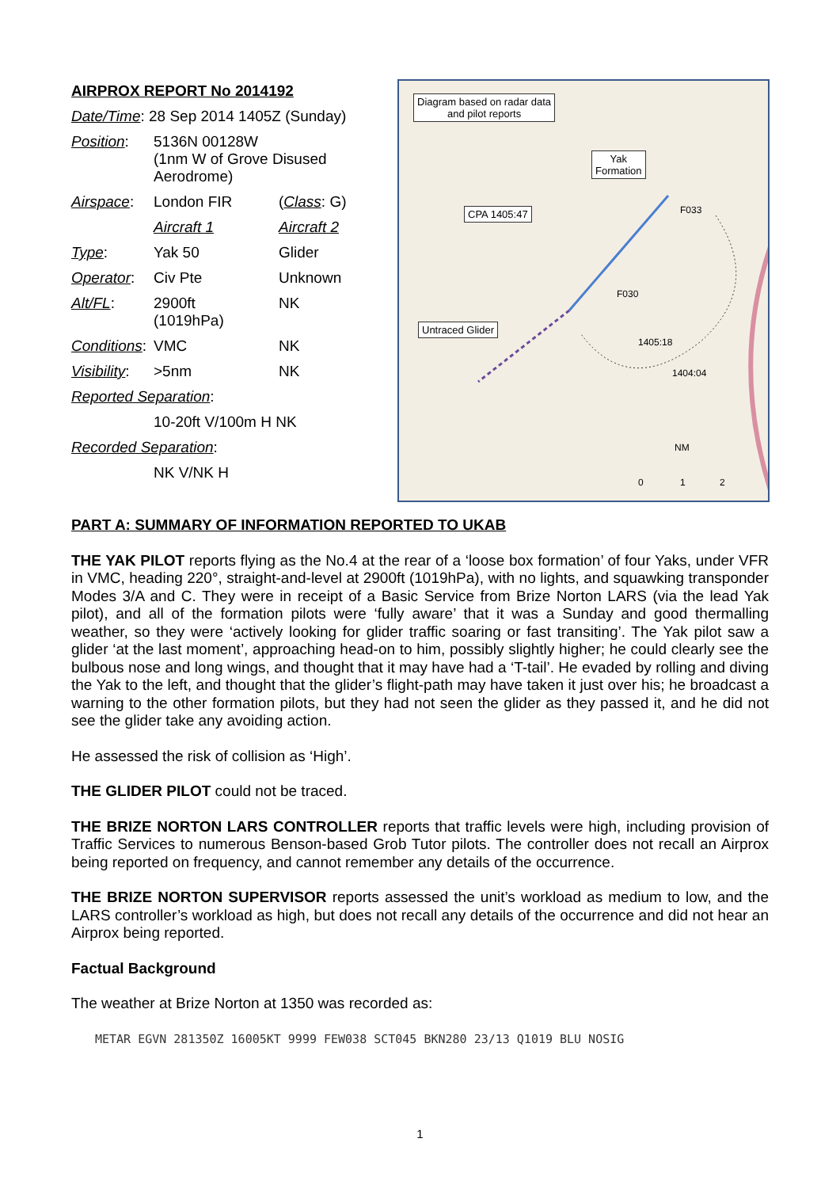| AIRPROX REPORT No 2014192 | | |
| Date/Time : 28 Sep 2014 1405Z (Sunday) | | |
| Position : | 5136N 00128W (1nm W of Grove Disused Aerodrome) | |
| Airspace : | London FIR | ( Class : G) |
| | Aircraft 1 | Aircraft 2 |
| Type : | Yak 50 | Glider |
| Operator : | Civ Pte | Unknown |
| Alt/FL : | 2900ft (1019hPa) | NK |
| Conditions : | VMC | NK |
| Visibility : | >5nm | NK |
| Reported Separation : | | |
| | 10-20ft V/100m H NK | |
| Recorded Separation : | | |
| | NK V/NK H | |
Diagram based on radar data
and pilot reports
Yak
Formation
CPA 1405:47
Untraced Glider
F033
F030
1405:18
1404:04
NM
0 1 2
PART A: SUMMARY OF INFORMATION REPORTED TO UKAB
THE YAK PILOT reports flying as the No.4 at the rear of a ‘loose box formation’ of four Yaks, under VFR in VMC, heading 220°, straight-and-level at 2900ft (1019hPa), with no lights, and squawking transponder Modes 3/A and C. They were in receipt of a Basic Service from Brize Norton LARS (via the lead Yak pilot), and all of the formation pilots were ‘fully aware’ that it was a Sunday and good thermalling weather, so they were ‘actively looking for glider traffic soaring or fast transiting’. The Yak pilot saw a glider ‘at the last moment’, approaching head-on to him, possibly slightly higher; he could clearly see the bulbous nose and long wings, and thought that it may have had a ‘T-tail’. He evaded by rolling and diving the Yak to the left, and thought that the glider’s flight-path may have taken it just over his; he broadcast a warning to the other formation pilots, but they had not seen the glider as they passed it, and he did not see the glider take any avoiding action.
He assessed the risk of collision as ‘High’.
THE GLIDER PILOT could not be traced.
THE BRIZE NORTON LARS CONTROLLER reports that traffic levels were high, including provision of Traffic Services to numerous Benson-based Grob Tutor pilots. The controller does not recall an Airprox being reported on frequency, and cannot remember any details of the occurrence.
THE BRIZE NORTON SUPERVISOR reports assessed the unit’s workload as medium to low, and the LARS controller’s workload as high, but does not recall any details of the occurrence and did not hear an Airprox being reported.
Factual Background
The weather at Brize Norton at 1350 was recorded as:
METAR EGVN 281350Z 16005KT 9999 FEW038 SCT045 BKN280 23/13 Q1019 BLU NOSIG
1